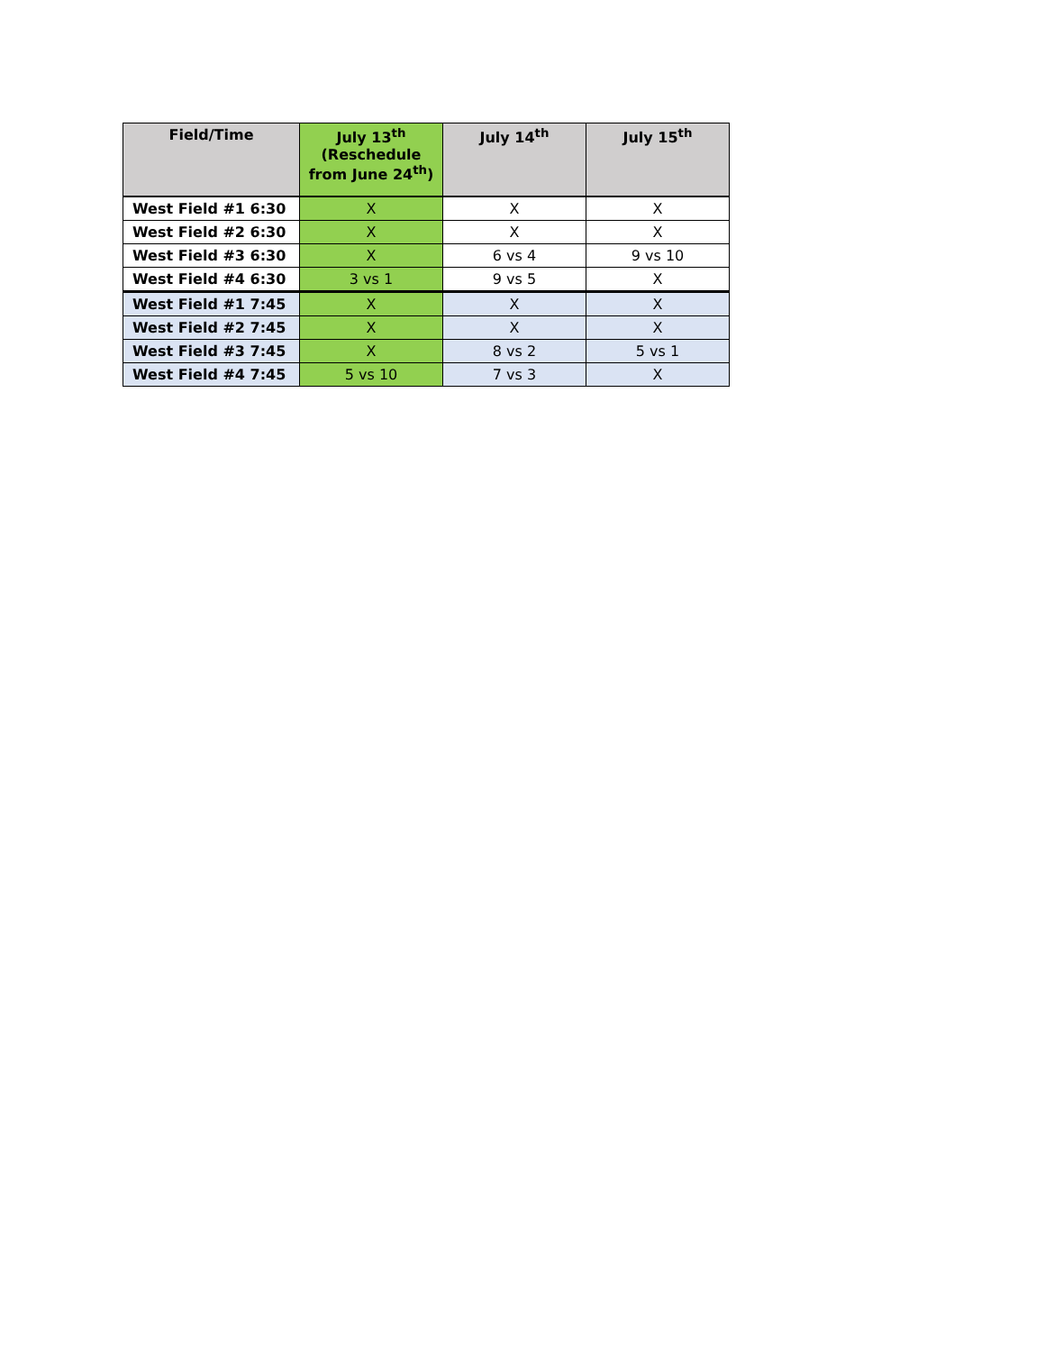| Field/Time | July 13<sup>th</sup> (Reschedule from June 24<sup>th</sup>) | July 14<sup>th</sup> | July 15<sup>th</sup> |
| --- | --- | --- | --- |
| West Field #1 6:30 | X | X | X |
| West Field #2 6:30 | X | X | X |
| West Field #3 6:30 | X | 6 vs 4 | 9 vs 10 |
| West Field #4 6:30 | 3 vs 1 | 9 vs 5 | X |
| West Field #1 7:45 | X | X | X |
| West Field #2 7:45 | X | X | X |
| West Field #3 7:45 | X | 8 vs 2 | 5 vs 1 |
| West Field #4 7:45 | 5 vs 10 | 7 vs 3 | X |